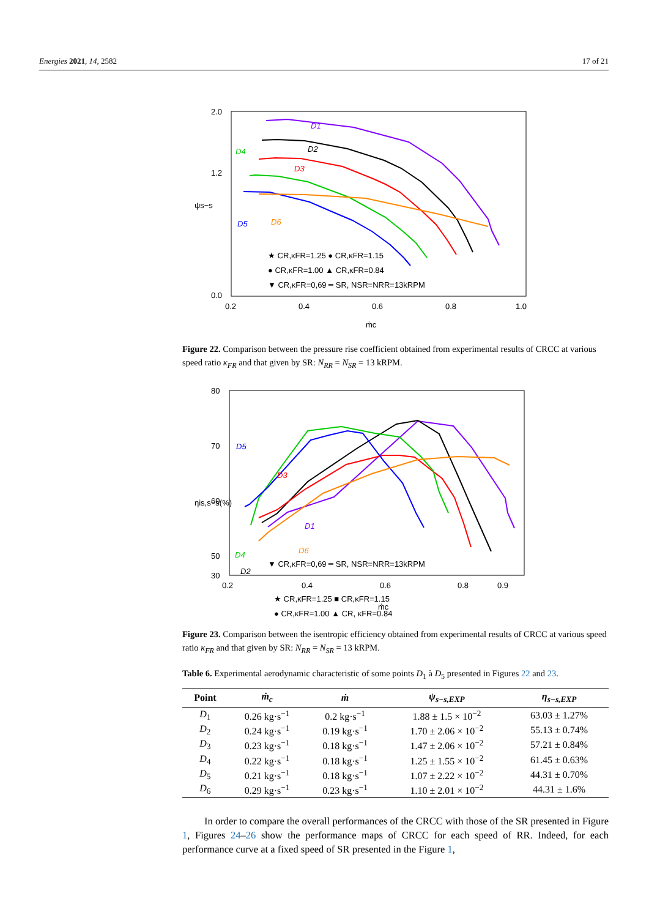Energies 2021, 14, 2582 17 of 21
2.0
1.2
0.0
0.2
0.4
0.6
0.8
1.0
ψs−s
ṁc
★ CR,κFR=1.25 ● CR,κFR=1.15
● CR,κFR=1.00 ▲ CR,κFR=0.84
▼ CR,κFR=0,69 ━ SR, NSR=NRR=13kRPM
D1
D2
D3
D4
D5
D6
Figure 22. Comparison between the pressure rise coefficient obtained from experimental results of CRCC at various speed ratio κ<sub>FR</sub> and that given by SR: N<sub>RR</sub> = N<sub>SR</sub> = 13 kRPM.
80
70
60
50
30
0.2
0.4
0.6
0.8
0.9
ηis,s−s(%)
ṁc
★ CR,κFR=1.25 ■ CR,κFR=1.15
● CR,κFR=1.00 ▲ CR, κFR=0.84
▼ CR,κFR=0,69 ━ SR, NSR=NRR=13kRPM
D5
D3
D1
D4
D6
D2
Figure 23. Comparison between the isentropic efficiency obtained from experimental results of CRCC at various speed ratio κ<sub>FR</sub> and that given by SR: N<sub>RR</sub> = N<sub>SR</sub> = 13 kRPM.
Table 6. Experimental aerodynamic characteristic of some points D<sub>1</sub> à D<sub>5</sub> presented in Figures 22 and 23.
| Point | ṁ<sub>c</sub> | ṁ | ψ<sub>s−s,EXP</sub> | η<sub>s−s,EXP</sub> |
| --- | --- | --- | --- | --- |
| D<sub>1</sub> | 0.26 kg·s<sup>−1</sup> | 0.2 kg·s<sup>−1</sup> | 1.88 ± 1.5 × 10<sup>−2</sup> | 63.03 ± 1.27% |
| D<sub>2</sub> | 0.24 kg·s<sup>−1</sup> | 0.19 kg·s<sup>−1</sup> | 1.70 ± 2.06 × 10<sup>−2</sup> | 55.13 ± 0.74% |
| D<sub>3</sub> | 0.23 kg·s<sup>−1</sup> | 0.18 kg·s<sup>−1</sup> | 1.47 ± 2.06 × 10<sup>−2</sup> | 57.21 ± 0.84% |
| D<sub>4</sub> | 0.22 kg·s<sup>−1</sup> | 0.18 kg·s<sup>−1</sup> | 1.25 ± 1.55 × 10<sup>−2</sup> | 61.45 ± 0.63% |
| D<sub>5</sub> | 0.21 kg·s<sup>−1</sup> | 0.18 kg·s<sup>−1</sup> | 1.07 ± 2.22 × 10<sup>−2</sup> | 44.31 ± 0.70% |
| D<sub>6</sub> | 0.29 kg·s<sup>−1</sup> | 0.23 kg·s<sup>−1</sup> | 1.10 ± 2.01 × 10<sup>−2</sup> | 44.31 ± 1.6% |
In order to compare the overall performances of the CRCC with those of the SR presented in Figure 1, Figures 24–26 show the performance maps of CRCC for each speed of RR. Indeed, for each performance curve at a fixed speed of SR presented in the Figure 1,